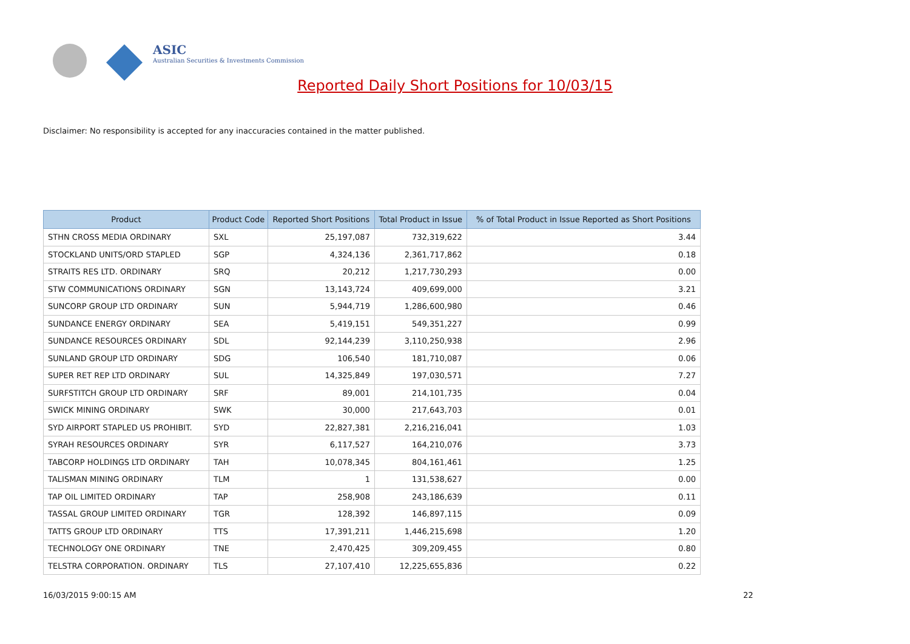ASIC
Australian Securities & Investments Commission
Reported Daily Short Positions for 10/03/15
Disclaimer: No responsibility is accepted for any inaccuracies contained in the matter published.
| Product | Product Code | Reported Short Positions | Total Product in Issue | % of Total Product in Issue Reported as Short Positions |
| --- | --- | --- | --- | --- |
| STHN CROSS MEDIA ORDINARY | SXL | 25,197,087 | 732,319,622 | 3.44 |
| STOCKLAND UNITS/ORD STAPLED | SGP | 4,324,136 | 2,361,717,862 | 0.18 |
| STRAITS RES LTD. ORDINARY | SRQ | 20,212 | 1,217,730,293 | 0.00 |
| STW COMMUNICATIONS ORDINARY | SGN | 13,143,724 | 409,699,000 | 3.21 |
| SUNCORP GROUP LTD ORDINARY | SUN | 5,944,719 | 1,286,600,980 | 0.46 |
| SUNDANCE ENERGY ORDINARY | SEA | 5,419,151 | 549,351,227 | 0.99 |
| SUNDANCE RESOURCES ORDINARY | SDL | 92,144,239 | 3,110,250,938 | 2.96 |
| SUNLAND GROUP LTD ORDINARY | SDG | 106,540 | 181,710,087 | 0.06 |
| SUPER RET REP LTD ORDINARY | SUL | 14,325,849 | 197,030,571 | 7.27 |
| SURFSTITCH GROUP LTD ORDINARY | SRF | 89,001 | 214,101,735 | 0.04 |
| SWICK MINING ORDINARY | SWK | 30,000 | 217,643,703 | 0.01 |
| SYD AIRPORT STAPLED US PROHIBIT. | SYD | 22,827,381 | 2,216,216,041 | 1.03 |
| SYRAH RESOURCES ORDINARY | SYR | 6,117,527 | 164,210,076 | 3.73 |
| TABCORP HOLDINGS LTD ORDINARY | TAH | 10,078,345 | 804,161,461 | 1.25 |
| TALISMAN MINING ORDINARY | TLM | 1 | 131,538,627 | 0.00 |
| TAP OIL LIMITED ORDINARY | TAP | 258,908 | 243,186,639 | 0.11 |
| TASSAL GROUP LIMITED ORDINARY | TGR | 128,392 | 146,897,115 | 0.09 |
| TATTS GROUP LTD ORDINARY | TTS | 17,391,211 | 1,446,215,698 | 1.20 |
| TECHNOLOGY ONE ORDINARY | TNE | 2,470,425 | 309,209,455 | 0.80 |
| TELSTRA CORPORATION. ORDINARY | TLS | 27,107,410 | 12,225,655,836 | 0.22 |
16/03/2015 9:00:15 AM 22